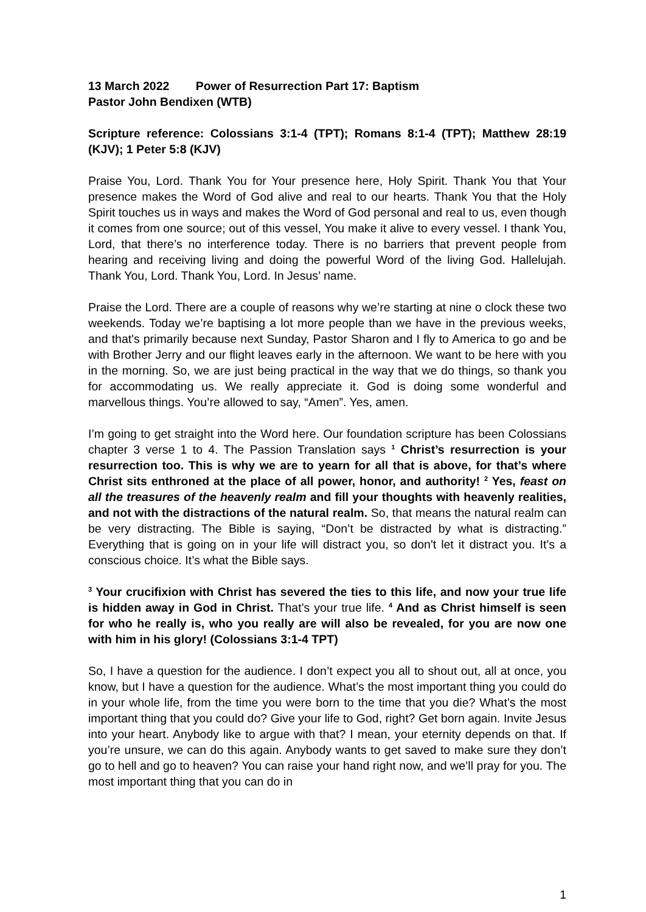13 March 2022 Power of Resurrection Part 17: Baptism
Pastor John Bendixen (WTB)
Scripture reference: Colossians 3:1-4 (TPT); Romans 8:1-4 (TPT); Matthew 28:19 (KJV); 1 Peter 5:8 (KJV)
Praise You, Lord. Thank You for Your presence here, Holy Spirit. Thank You that Your presence makes the Word of God alive and real to our hearts. Thank You that the Holy Spirit touches us in ways and makes the Word of God personal and real to us, even though it comes from one source; out of this vessel, You make it alive to every vessel. I thank You, Lord, that there’s no interference today. There is no barriers that prevent people from hearing and receiving living and doing the powerful Word of the living God. Hallelujah. Thank You, Lord. Thank You, Lord. In Jesus’ name.
Praise the Lord. There are a couple of reasons why we’re starting at nine o clock these two weekends. Today we’re baptising a lot more people than we have in the previous weeks, and that's primarily because next Sunday, Pastor Sharon and I fly to America to go and be with Brother Jerry and our flight leaves early in the afternoon. We want to be here with you in the morning. So, we are just being practical in the way that we do things, so thank you for accommodating us. We really appreciate it. God is doing some wonderful and marvellous things. You’re allowed to say, “Amen”. Yes, amen.
I’m going to get straight into the Word here. Our foundation scripture has been Colossians chapter 3 verse 1 to 4. The Passion Translation says <sup>1</sup> Christ’s resurrection is your resurrection too. This is why we are to yearn for all that is above, for that’s where Christ sits enthroned at the place of all power, honor, and authority! <sup>2</sup> Yes, feast on all the treasures of the heavenly realm and fill your thoughts with heavenly realities, and not with the distractions of the natural realm. So, that means the natural realm can be very distracting. The Bible is saying, “Don’t be distracted by what is distracting.” Everything that is going on in your life will distract you, so don't let it distract you. It’s a conscious choice. It’s what the Bible says.
<sup>3</sup> Your crucifixion with Christ has severed the ties to this life, and now your true life is hidden away in God in Christ. That’s your true life. <sup>4</sup> And as Christ himself is seen for who he really is, who you really are will also be revealed, for you are now one with him in his glory! (Colossians 3:1-4 TPT)
So, I have a question for the audience. I don’t expect you all to shout out, all at once, you know, but I have a question for the audience. What’s the most important thing you could do in your whole life, from the time you were born to the time that you die? What’s the most important thing that you could do? Give your life to God, right? Get born again. Invite Jesus into your heart. Anybody like to argue with that? I mean, your eternity depends on that. If you’re unsure, we can do this again. Anybody wants to get saved to make sure they don’t go to hell and go to heaven? You can raise your hand right now, and we’ll pray for you. The most important thing that you can do in
1